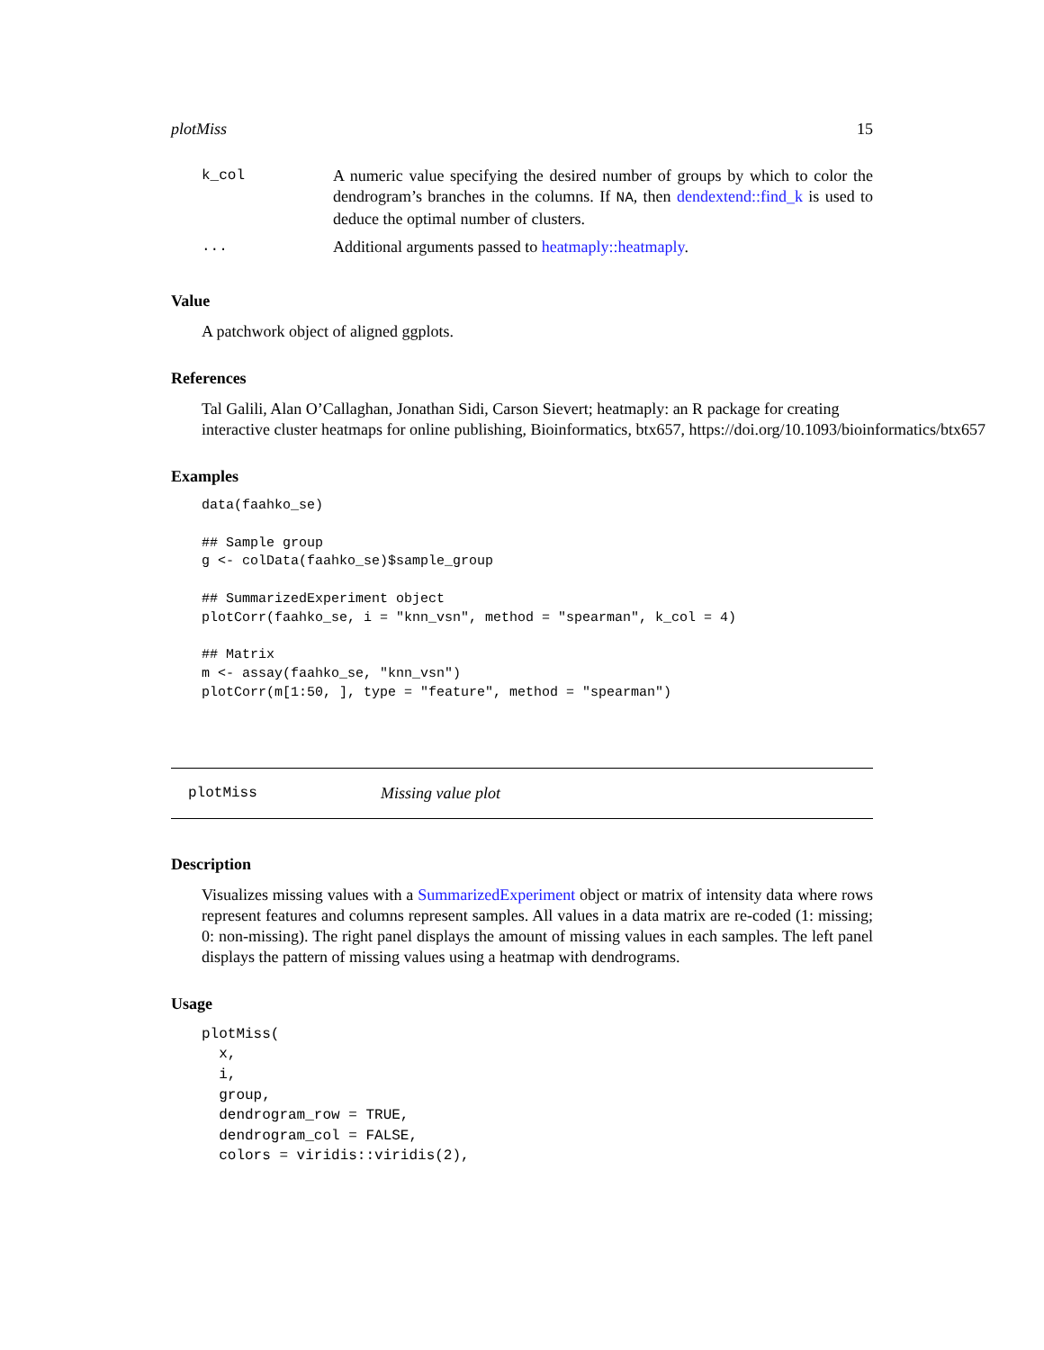plotMiss 15
| k_col | A numeric value specifying the desired number of groups by which to color the dendrogram’s branches in the columns. If NA , then dendextend::find_k is used to deduce the optimal number of clusters. |
| ... | Additional arguments passed to heatmaply::heatmaply . |
Value
A patchwork object of aligned ggplots.
References
Tal Galili, Alan O’Callaghan, Jonathan Sidi, Carson Sievert; heatmaply: an R package for creating
interactive cluster heatmaps for online publishing, Bioinformatics, btx657, https://doi.org/10.1093/bioinformatics/btx657
Examples
data(faahko_se)

## Sample group
g <- colData(faahko_se)$sample_group

## SummarizedExperiment object
plotCorr(faahko_se, i = "knn_vsn", method = "spearman", k_col = 4)

## Matrix
m <- assay(faahko_se, "knn_vsn")
plotCorr(m[1:50, ], type = "feature", method = "spearman")
plotMiss Missing value plot
Description
Visualizes missing values with a SummarizedExperiment object or matrix of intensity data where rows represent features and columns represent samples. All values in a data matrix are re-coded (1: missing; 0: non-missing). The right panel displays the amount of missing values in each samples. The left panel displays the pattern of missing values using a heatmap with dendrograms.
Usage
plotMiss(
  x,
  i,
  group,
  dendrogram_row = TRUE,
  dendrogram_col = FALSE,
  colors = viridis::viridis(2),